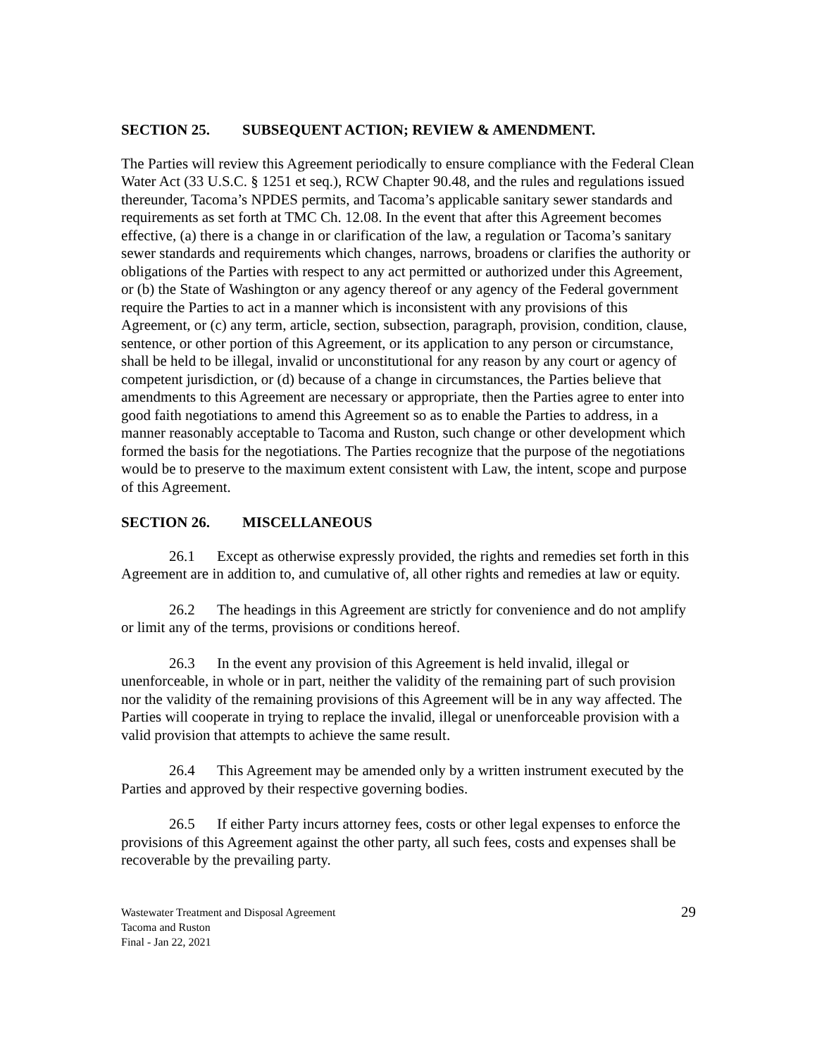SECTION 25. SUBSEQUENT ACTION; REVIEW & AMENDMENT.
The Parties will review this Agreement periodically to ensure compliance with the Federal Clean Water Act (33 U.S.C. § 1251 et seq.), RCW Chapter 90.48, and the rules and regulations issued thereunder, Tacoma’s NPDES permits, and Tacoma’s applicable sanitary sewer standards and requirements as set forth at TMC Ch. 12.08. In the event that after this Agreement becomes effective, (a) there is a change in or clarification of the law, a regulation or Tacoma’s sanitary sewer standards and requirements which changes, narrows, broadens or clarifies the authority or obligations of the Parties with respect to any act permitted or authorized under this Agreement, or (b) the State of Washington or any agency thereof or any agency of the Federal government require the Parties to act in a manner which is inconsistent with any provisions of this Agreement, or (c) any term, article, section, subsection, paragraph, provision, condition, clause, sentence, or other portion of this Agreement, or its application to any person or circumstance, shall be held to be illegal, invalid or unconstitutional for any reason by any court or agency of competent jurisdiction, or (d) because of a change in circumstances, the Parties believe that amendments to this Agreement are necessary or appropriate, then the Parties agree to enter into good faith negotiations to amend this Agreement so as to enable the Parties to address, in a manner reasonably acceptable to Tacoma and Ruston, such change or other development which formed the basis for the negotiations. The Parties recognize that the purpose of the negotiations would be to preserve to the maximum extent consistent with Law, the intent, scope and purpose of this Agreement.
SECTION 26. MISCELLANEOUS
26.1 Except as otherwise expressly provided, the rights and remedies set forth in this Agreement are in addition to, and cumulative of, all other rights and remedies at law or equity.
26.2 The headings in this Agreement are strictly for convenience and do not amplify or limit any of the terms, provisions or conditions hereof.
26.3 In the event any provision of this Agreement is held invalid, illegal or unenforceable, in whole or in part, neither the validity of the remaining part of such provision nor the validity of the remaining provisions of this Agreement will be in any way affected. The Parties will cooperate in trying to replace the invalid, illegal or unenforceable provision with a valid provision that attempts to achieve the same result.
26.4 This Agreement may be amended only by a written instrument executed by the Parties and approved by their respective governing bodies.
26.5 If either Party incurs attorney fees, costs or other legal expenses to enforce the provisions of this Agreement against the other party, all such fees, costs and expenses shall be recoverable by the prevailing party.
Wastewater Treatment and Disposal Agreement
Tacoma and Ruston
Final - Jan 22, 2021
29